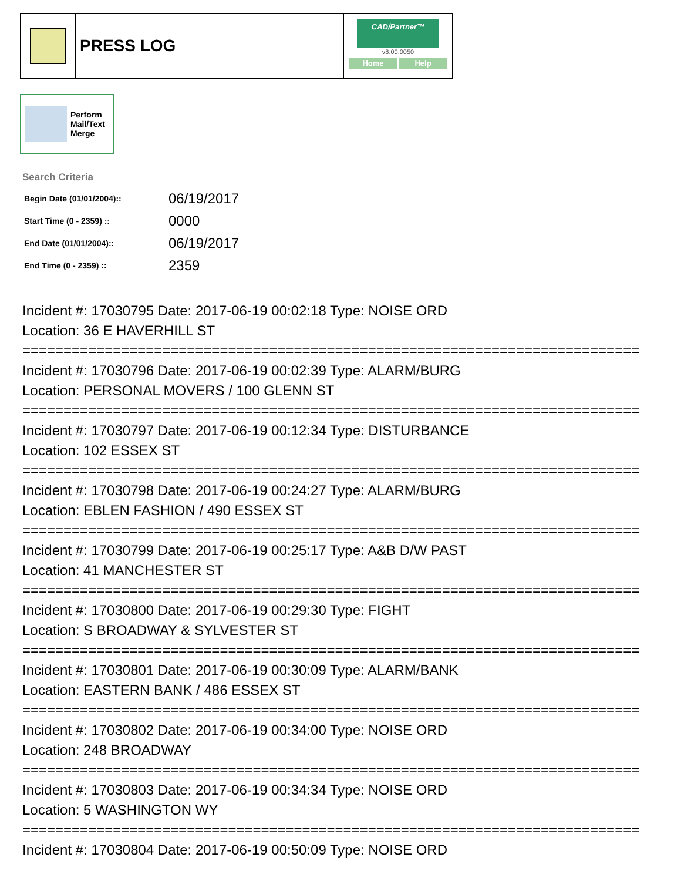PRESS LOG
CAD/Partner™
v8.00.0050
Home Help
Perform
Mail/Text
Merge
Search Criteria
| Begin Date (01/01/2004):: | 06/19/2017 |
| Start Time (0 - 2359) :: | 0000 |
| End Date (01/01/2004):: | 06/19/2017 |
| End Time (0 - 2359) :: | 2359 |
Incident #: 17030795 Date: 2017-06-19 00:02:18 Type: NOISE ORD
Location: 36 E HAVERHILL ST
===========================================================================
Incident #: 17030796 Date: 2017-06-19 00:02:39 Type: ALARM/BURG
Location: PERSONAL MOVERS / 100 GLENN ST
===========================================================================
Incident #: 17030797 Date: 2017-06-19 00:12:34 Type: DISTURBANCE
Location: 102 ESSEX ST
===========================================================================
Incident #: 17030798 Date: 2017-06-19 00:24:27 Type: ALARM/BURG
Location: EBLEN FASHION / 490 ESSEX ST
===========================================================================
Incident #: 17030799 Date: 2017-06-19 00:25:17 Type: A&B D/W PAST
Location: 41 MANCHESTER ST
===========================================================================
Incident #: 17030800 Date: 2017-06-19 00:29:30 Type: FIGHT
Location: S BROADWAY & SYLVESTER ST
===========================================================================
Incident #: 17030801 Date: 2017-06-19 00:30:09 Type: ALARM/BANK
Location: EASTERN BANK / 486 ESSEX ST
===========================================================================
Incident #: 17030802 Date: 2017-06-19 00:34:00 Type: NOISE ORD
Location: 248 BROADWAY
===========================================================================
Incident #: 17030803 Date: 2017-06-19 00:34:34 Type: NOISE ORD
Location: 5 WASHINGTON WY
===========================================================================
Incident #: 17030804 Date: 2017-06-19 00:50:09 Type: NOISE ORD